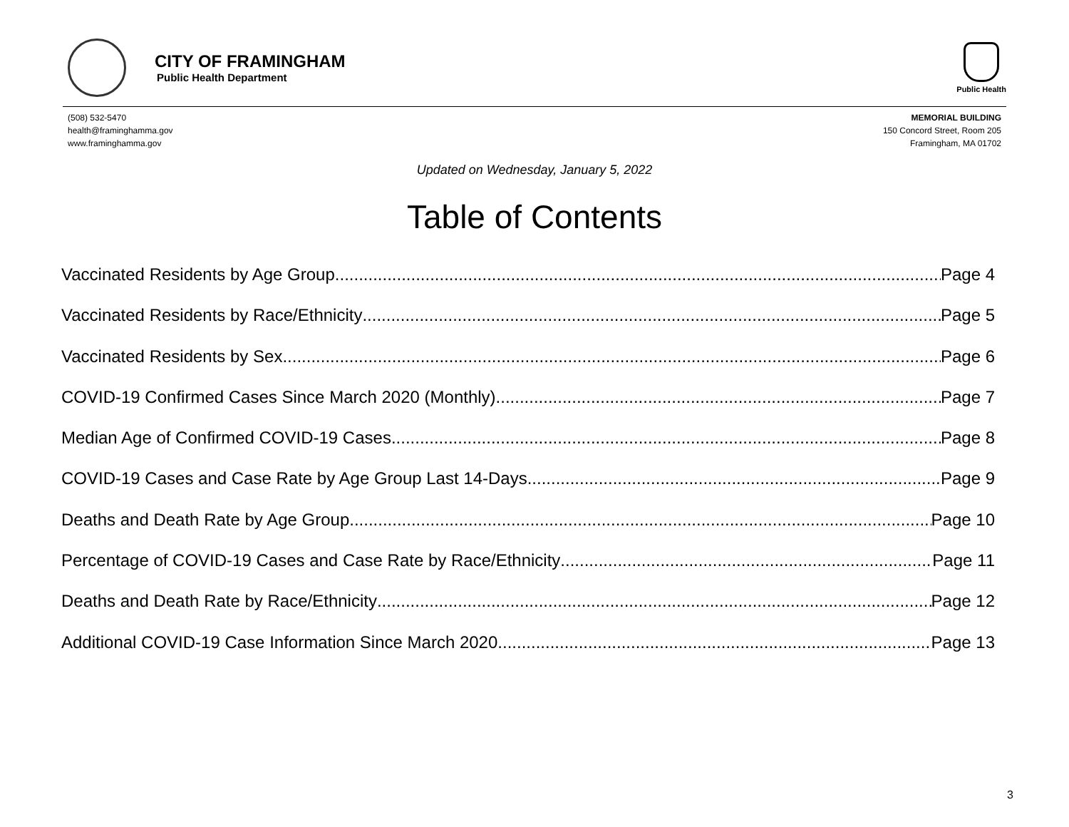CITY OF FRAMINGHAM
Public Health Department
Public Health
(508) 532-5470
health@framinghamma.gov
www.framinghamma.gov
MEMORIAL BUILDING
150 Concord Street, Room 205
Framingham, MA 01702
Updated on Wednesday, January 5, 2022
Table of Contents
Vaccinated Residents by Age Group Page 4
Vaccinated Residents by Race/Ethnicity Page 5
Vaccinated Residents by Sex Page 6
COVID-19 Confirmed Cases Since March 2020 (Monthly) Page 7
Median Age of Confirmed COVID-19 Cases Page 8
COVID-19 Cases and Case Rate by Age Group Last 14-Days Page 9
Deaths and Death Rate by Age Group Page 10
Percentage of COVID-19 Cases and Case Rate by Race/Ethnicity Page 11
Deaths and Death Rate by Race/Ethnicity Page 12
Additional COVID-19 Case Information Since March 2020 Page 13
3